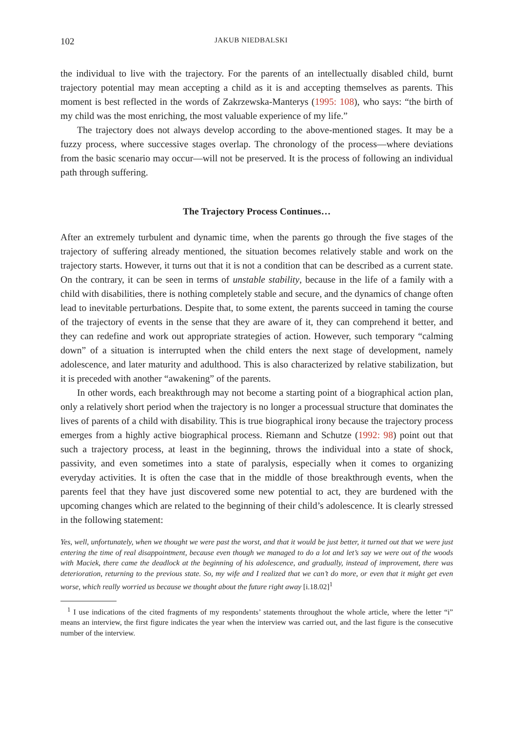102 JAKUB NIEDBALSKI
the individual to live with the trajectory. For the parents of an intellectually disabled child, burnt trajectory potential may mean accepting a child as it is and accepting themselves as parents. This moment is best reflected in the words of Zakrzewska-Manterys (1995: 108), who says: “the birth of my child was the most enriching, the most valuable experience of my life.”
The trajectory does not always develop according to the above-mentioned stages. It may be a fuzzy process, where successive stages overlap. The chronology of the process—where deviations from the basic scenario may occur—will not be preserved. It is the process of following an individual path through suffering.
The Trajectory Process Continues…
After an extremely turbulent and dynamic time, when the parents go through the five stages of the trajectory of suffering already mentioned, the situation becomes relatively stable and work on the trajectory starts. However, it turns out that it is not a condition that can be described as a current state. On the contrary, it can be seen in terms of unstable stability, because in the life of a family with a child with disabilities, there is nothing completely stable and secure, and the dynamics of change often lead to inevitable perturbations. Despite that, to some extent, the parents succeed in taming the course of the trajectory of events in the sense that they are aware of it, they can comprehend it better, and they can redefine and work out appropriate strategies of action. However, such temporary “calming down” of a situation is interrupted when the child enters the next stage of development, namely adolescence, and later maturity and adulthood. This is also characterized by relative stabilization, but it is preceded with another “awakening” of the parents.
In other words, each breakthrough may not become a starting point of a biographical action plan, only a relatively short period when the trajectory is no longer a processual structure that dominates the lives of parents of a child with disability. This is true biographical irony because the trajectory process emerges from a highly active biographical process. Riemann and Schutze (1992: 98) point out that such a trajectory process, at least in the beginning, throws the individual into a state of shock, passivity, and even sometimes into a state of paralysis, especially when it comes to organizing everyday activities. It is often the case that in the middle of those breakthrough events, when the parents feel that they have just discovered some new potential to act, they are burdened with the upcoming changes which are related to the beginning of their child’s adolescence. It is clearly stressed in the following statement:
Yes, well, unfortunately, when we thought we were past the worst, and that it would be just better, it turned out that we were just entering the time of real disappointment, because even though we managed to do a lot and let’s say we were out of the woods with Maciek, there came the deadlock at the beginning of his adolescence, and gradually, instead of improvement, there was deterioration, returning to the previous state. So, my wife and I realized that we can’t do more, or even that it might get even worse, which really worried us because we thought about the future right away [i.18.02]<sup>1</sup>
<sup>1</sup> I use indications of the cited fragments of my respondents’ statements throughout the whole article, where the letter “i” means an interview, the first figure indicates the year when the interview was carried out, and the last figure is the consecutive number of the interview.